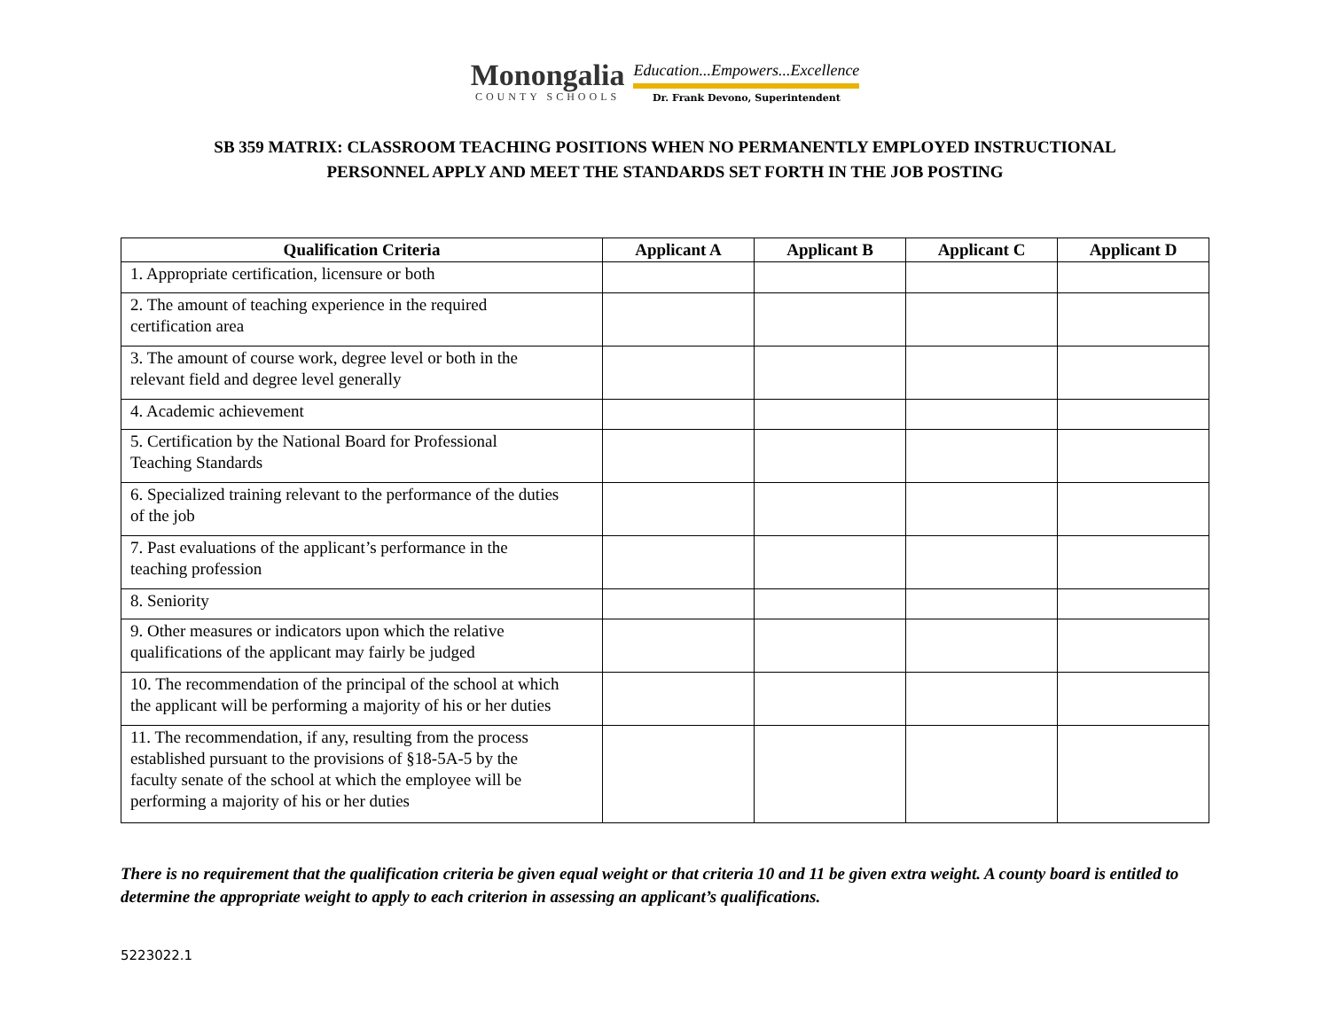Monongalia
COUNTY SCHOOLS
Education...Empowers...Excellence
Dr. Frank Devono, Superintendent
SB 359 MATRIX: CLASSROOM TEACHING POSITIONS WHEN NO PERMANENTLY EMPLOYED INSTRUCTIONAL
PERSONNEL APPLY AND MEET THE STANDARDS SET FORTH IN THE JOB POSTING
| Qualification Criteria | Applicant A | Applicant B | Applicant C | Applicant D |
| --- | --- | --- | --- | --- |
| 1. Appropriate certification, licensure or both | | | | |
| 2. The amount of teaching experience in the required certification area | | | | |
| 3. The amount of course work, degree level or both in the relevant field and degree level generally | | | | |
| 4. Academic achievement | | | | |
| 5. Certification by the National Board for Professional Teaching Standards | | | | |
| 6. Specialized training relevant to the performance of the duties of the job | | | | |
| 7. Past evaluations of the applicant’s performance in the teaching profession | | | | |
| 8. Seniority | | | | |
| 9. Other measures or indicators upon which the relative qualifications of the applicant may fairly be judged | | | | |
| 10. The recommendation of the principal of the school at which the applicant will be performing a majority of his or her duties | | | | |
| 11. The recommendation, if any, resulting from the process established pursuant to the provisions of §18-5A-5 by the faculty senate of the school at which the employee will be performing a majority of his or her duties | | | | |
There is no requirement that the qualification criteria be given equal weight or that criteria 10 and 11 be given extra weight. A county board is entitled to determine the appropriate weight to apply to each criterion in assessing an applicant’s qualifications.
5223022.1